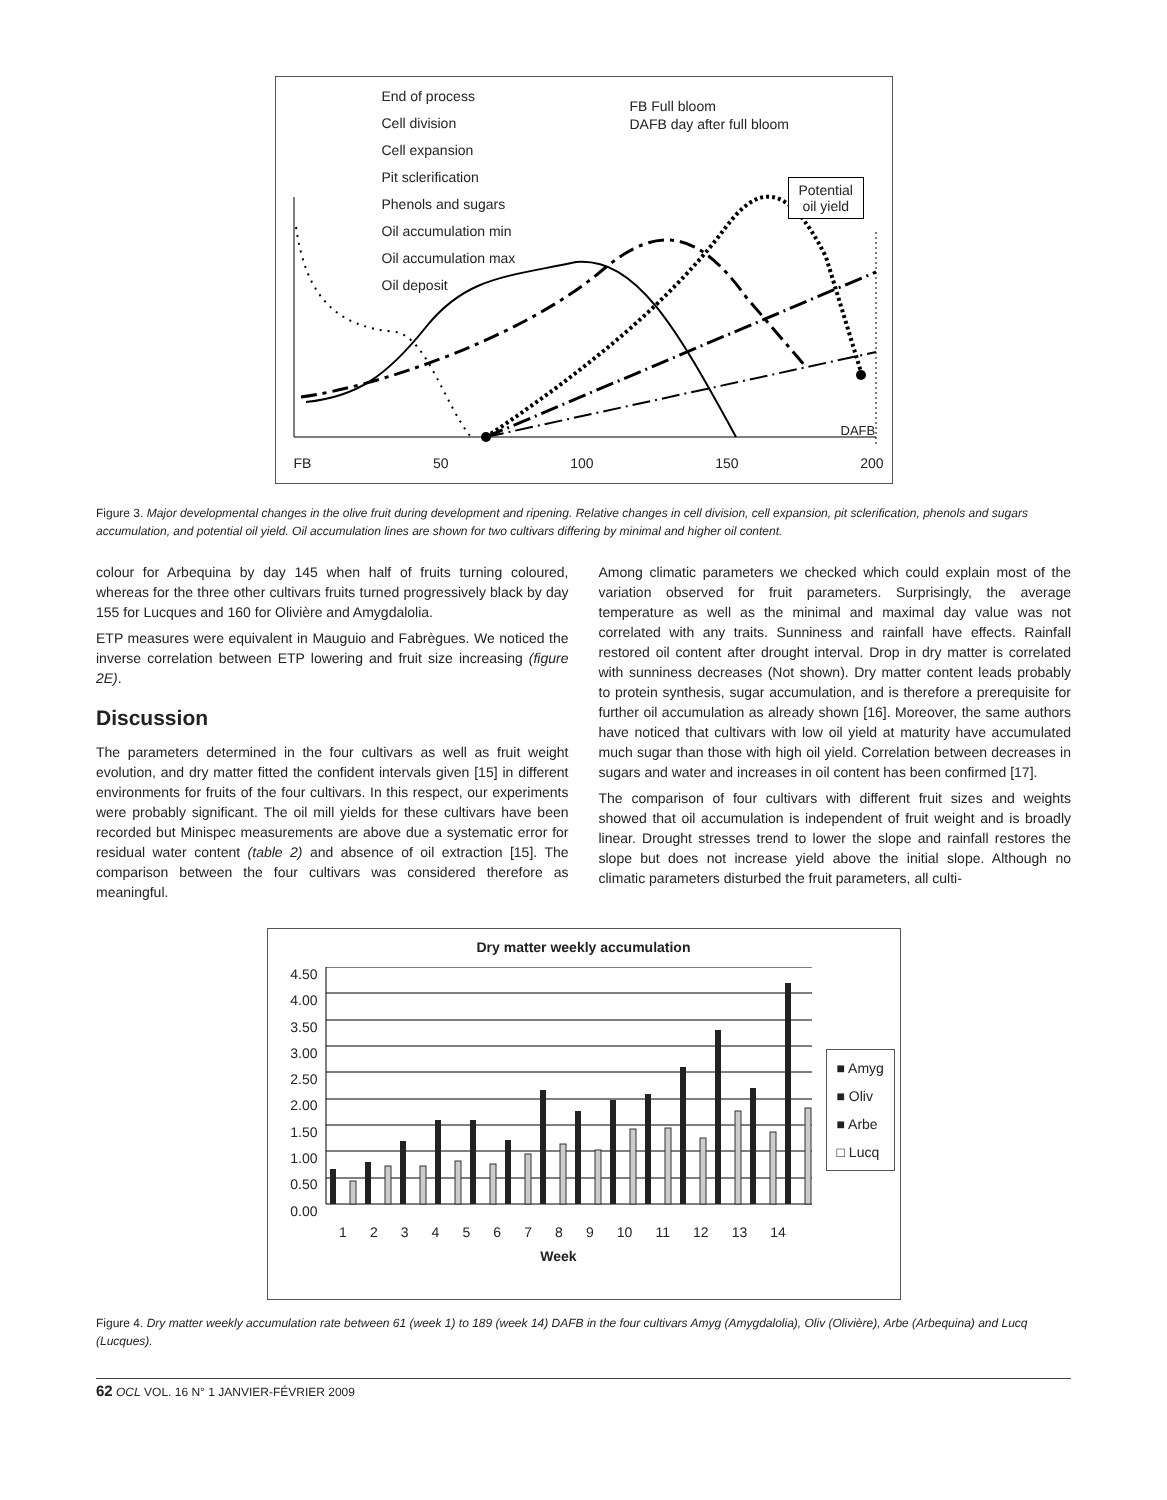End of process
Cell division
Cell expansion
Pit sclerification
Phenols and sugars
Oil accumulation min
Oil accumulation max
Oil deposit
FB Full bloom
DAFB day after full bloom
Potential
oil yield
DAFB
FB 50 100 150 200
Figure 3. Major developmental changes in the olive fruit during development and ripening. Relative changes in cell division, cell expansion, pit sclerification, phenols and sugars accumulation, and potential oil yield. Oil accumulation lines are shown for two cultivars differing by minimal and higher oil content.
colour for Arbequina by day 145 when half of fruits turning coloured, whereas for the three other cultivars fruits turned progressively black by day 155 for Lucques and 160 for Olivière and Amygdalolia.
ETP measures were equivalent in Mauguio and Fabrègues. We noticed the inverse correlation between ETP lowering and fruit size increasing (figure 2E).
Discussion
The parameters determined in the four cultivars as well as fruit weight evolution, and dry matter fitted the confident intervals given [15] in different environments for fruits of the four cultivars. In this respect, our experiments were probably significant. The oil mill yields for these cultivars have been recorded but Minispec measurements are above due a systematic error for residual water content (table 2) and absence of oil extraction [15]. The comparison between the four cultivars was considered therefore as meaningful.
Among climatic parameters we checked which could explain most of the variation observed for fruit parameters. Surprisingly, the average temperature as well as the minimal and maximal day value was not correlated with any traits. Sunniness and rainfall have effects. Rainfall restored oil content after drought interval. Drop in dry matter is correlated with sunniness decreases (Not shown). Dry matter content leads probably to protein synthesis, sugar accumulation, and is therefore a prerequisite for further oil accumulation as already shown [16]. Moreover, the same authors have noticed that cultivars with low oil yield at maturity have accumulated much sugar than those with high oil yield. Correlation between decreases in sugars and water and increases in oil content has been confirmed [17].
The comparison of four cultivars with different fruit sizes and weights showed that oil accumulation is independent of fruit weight and is broadly linear. Drought stresses trend to lower the slope and rainfall restores the slope but does not increase yield above the initial slope. Although no climatic parameters disturbed the fruit parameters, all culti-
Dry matter weekly accumulation
4.50
4.00
3.50
3.00
2.50
2.00
1.50
1.00
0.50
0.00
■ Amyg
■ Oliv
■ Arbe
□ Lucq
1 2 3 4 5 6 7 8 9 10 11 12 13 14
Week
Figure 4. Dry matter weekly accumulation rate between 61 (week 1) to 189 (week 14) DAFB in the four cultivars Amyg (Amygdalolia), Oliv (Olivière), Arbe (Arbequina) and Lucq (Lucques).
62 OCL VOL. 16 N° 1 JANVIER-FÉVRIER 2009